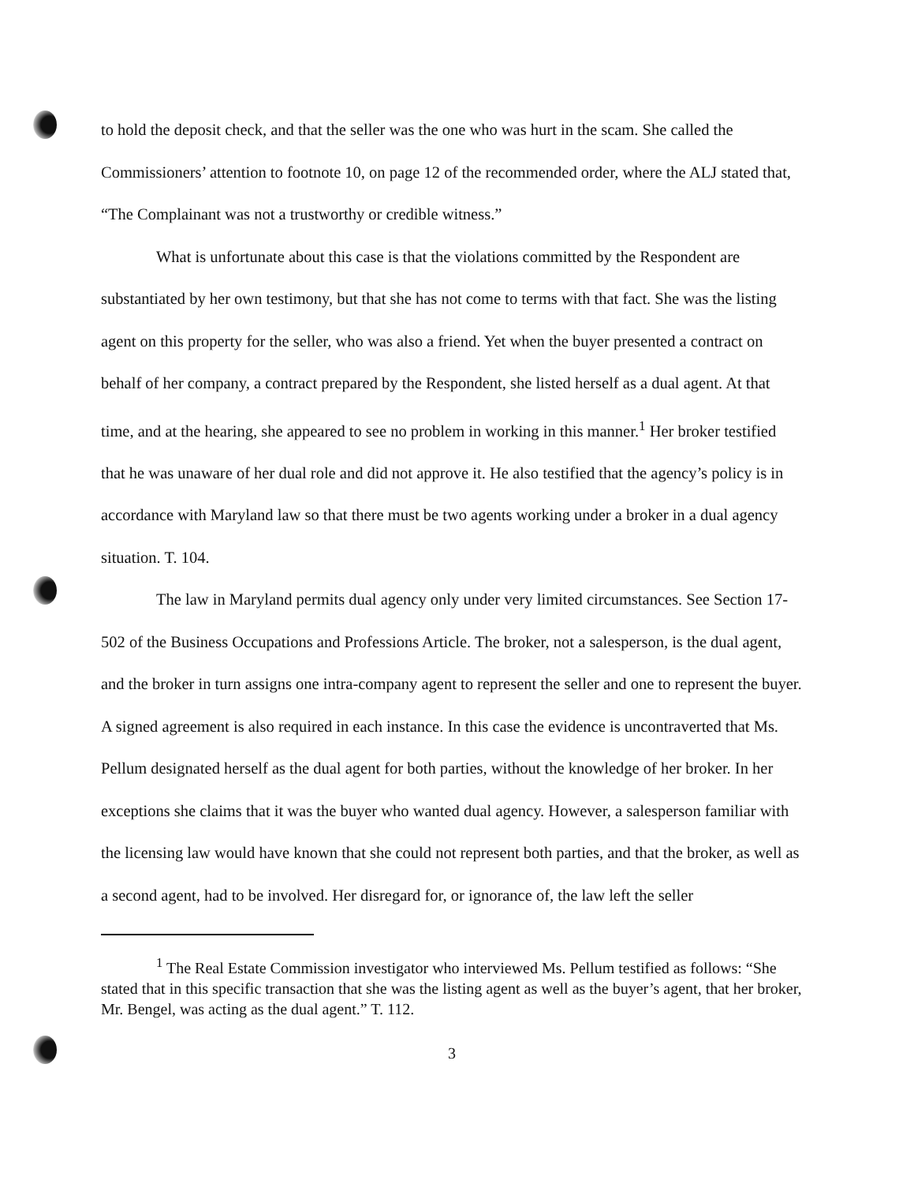to hold the deposit check, and that the seller was the one who was hurt in the scam. She called the Commissioners’ attention to footnote 10, on page 12 of the recommended order, where the ALJ stated that, “The Complainant was not a trustworthy or credible witness.”
What is unfortunate about this case is that the violations committed by the Respondent are substantiated by her own testimony, but that she has not come to terms with that fact. She was the listing agent on this property for the seller, who was also a friend. Yet when the buyer presented a contract on behalf of her company, a contract prepared by the Respondent, she listed herself as a dual agent. At that time, and at the hearing, she appeared to see no problem in working in this manner.<sup>1</sup> Her broker testified that he was unaware of her dual role and did not approve it. He also testified that the agency’s policy is in accordance with Maryland law so that there must be two agents working under a broker in a dual agency situation. T. 104.
The law in Maryland permits dual agency only under very limited circumstances. See Section 17-502 of the Business Occupations and Professions Article. The broker, not a salesperson, is the dual agent, and the broker in turn assigns one intra-company agent to represent the seller and one to represent the buyer. A signed agreement is also required in each instance. In this case the evidence is uncontraverted that Ms. Pellum designated herself as the dual agent for both parties, without the knowledge of her broker. In her exceptions she claims that it was the buyer who wanted dual agency. However, a salesperson familiar with the licensing law would have known that she could not represent both parties, and that the broker, as well as a second agent, had to be involved. Her disregard for, or ignorance of, the law left the seller
<sup>1</sup> The Real Estate Commission investigator who interviewed Ms. Pellum testified as follows: “She stated that in this specific transaction that she was the listing agent as well as the buyer’s agent, that her broker, Mr. Bengel, was acting as the dual agent.” T. 112.
3